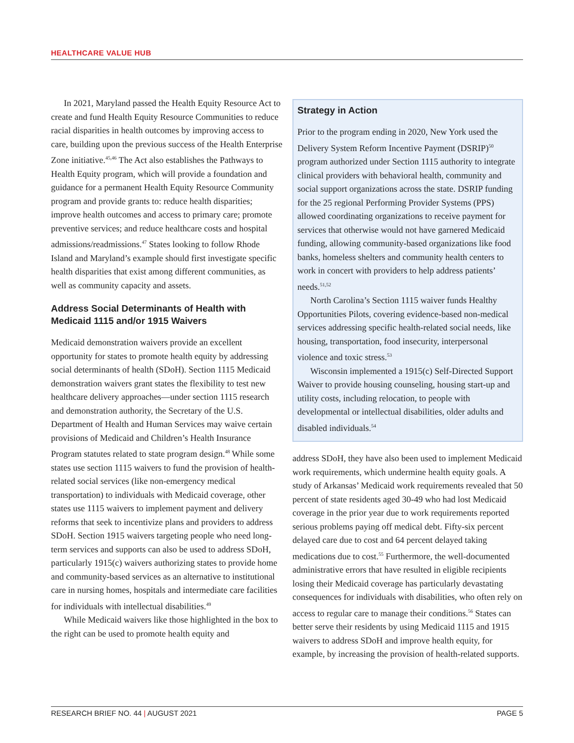HEALTHCARE VALUE HUB
In 2021, Maryland passed the Health Equity Resource Act to create and fund Health Equity Resource Communities to reduce racial disparities in health outcomes by improving access to care, building upon the previous success of the Health Enterprise Zone initiative.<sup>45,46</sup> The Act also establishes the Pathways to Health Equity program, which will provide a foundation and guidance for a permanent Health Equity Resource Community program and provide grants to: reduce health disparities; improve health outcomes and access to primary care; promote preventive services; and reduce healthcare costs and hospital admissions/readmissions.<sup>47</sup> States looking to follow Rhode Island and Maryland’s example should first investigate specific health disparities that exist among different communities, as well as community capacity and assets.
Address Social Determinants of Health with Medicaid 1115 and/or 1915 Waivers
Medicaid demonstration waivers provide an excellent opportunity for states to promote health equity by addressing social determinants of health (SDoH). Section 1115 Medicaid demonstration waivers grant states the flexibility to test new healthcare delivery approaches—under section 1115 research and demonstration authority, the Secretary of the U.S. Department of Health and Human Services may waive certain provisions of Medicaid and Children’s Health Insurance Program statutes related to state program design.<sup>48</sup> While some states use section 1115 waivers to fund the provision of health-related social services (like non-emergency medical transportation) to individuals with Medicaid coverage, other states use 1115 waivers to implement payment and delivery reforms that seek to incentivize plans and providers to address SDoH. Section 1915 waivers targeting people who need long-term services and supports can also be used to address SDoH, particularly 1915(c) waivers authorizing states to provide home and community-based services as an alternative to institutional care in nursing homes, hospitals and intermediate care facilities for individuals with intellectual disabilities.<sup>49</sup>
While Medicaid waivers like those highlighted in the box to the right can be used to promote health equity and
Strategy in Action
Prior to the program ending in 2020, New York used the Delivery System Reform Incentive Payment (DSRIP)<sup>50</sup> program authorized under Section 1115 authority to integrate clinical providers with behavioral health, community and social support organizations across the state. DSRIP funding for the 25 regional Performing Provider Systems (PPS) allowed coordinating organizations to receive payment for services that otherwise would not have garnered Medicaid funding, allowing community-based organizations like food banks, homeless shelters and community health centers to work in concert with providers to help address patients’ needs.<sup>51,52</sup>
North Carolina’s Section 1115 waiver funds Healthy Opportunities Pilots, covering evidence-based non-medical services addressing specific health-related social needs, like housing, transportation, food insecurity, interpersonal violence and toxic stress.<sup>53</sup>
Wisconsin implemented a 1915(c) Self-Directed Support Waiver to provide housing counseling, housing start-up and utility costs, including relocation, to people with developmental or intellectual disabilities, older adults and disabled individuals.<sup>54</sup>
address SDoH, they have also been used to implement Medicaid work requirements, which undermine health equity goals. A study of Arkansas’ Medicaid work requirements revealed that 50 percent of state residents aged 30-49 who had lost Medicaid coverage in the prior year due to work requirements reported serious problems paying off medical debt. Fifty-six percent delayed care due to cost and 64 percent delayed taking medications due to cost.<sup>55</sup> Furthermore, the well-documented administrative errors that have resulted in eligible recipients losing their Medicaid coverage has particularly devastating consequences for individuals with disabilities, who often rely on access to regular care to manage their conditions.<sup>56</sup> States can better serve their residents by using Medicaid 1115 and 1915 waivers to address SDoH and improve health equity, for example, by increasing the provision of health-related supports.
RESEARCH BRIEF NO. 44 | AUGUST 2021
PAGE 5